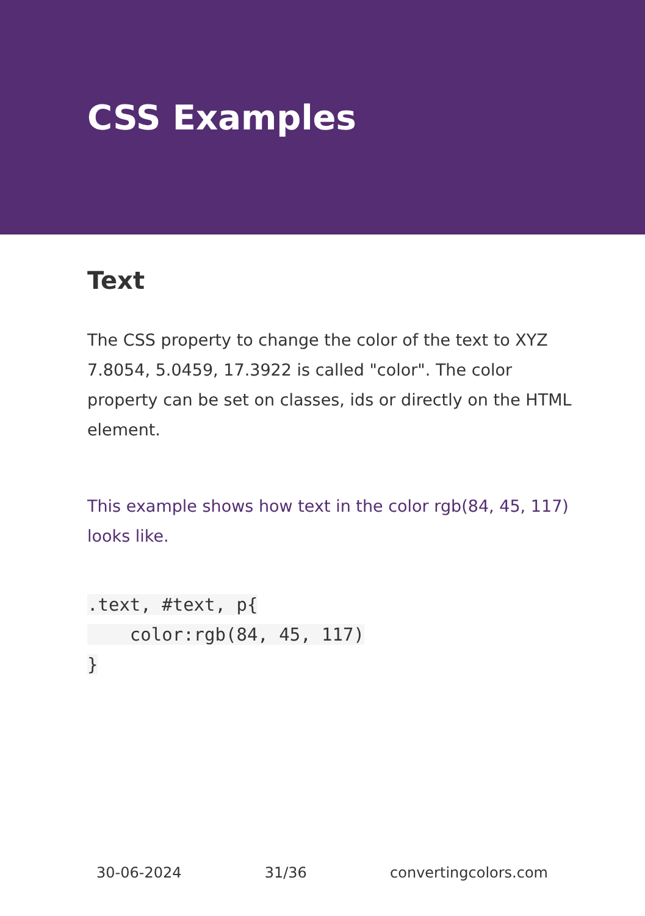CSS Examples
Text
The CSS property to change the color of the text to XYZ 7.8054, 5.0459, 17.3922 is called "color". The color property can be set on classes, ids or directly on the HTML element.
This example shows how text in the color rgb(84, 45, 117) looks like.
.text, #text, p{
    color:rgb(84, 45, 117)
}
30-06-2024 31/36 convertingcolors.com